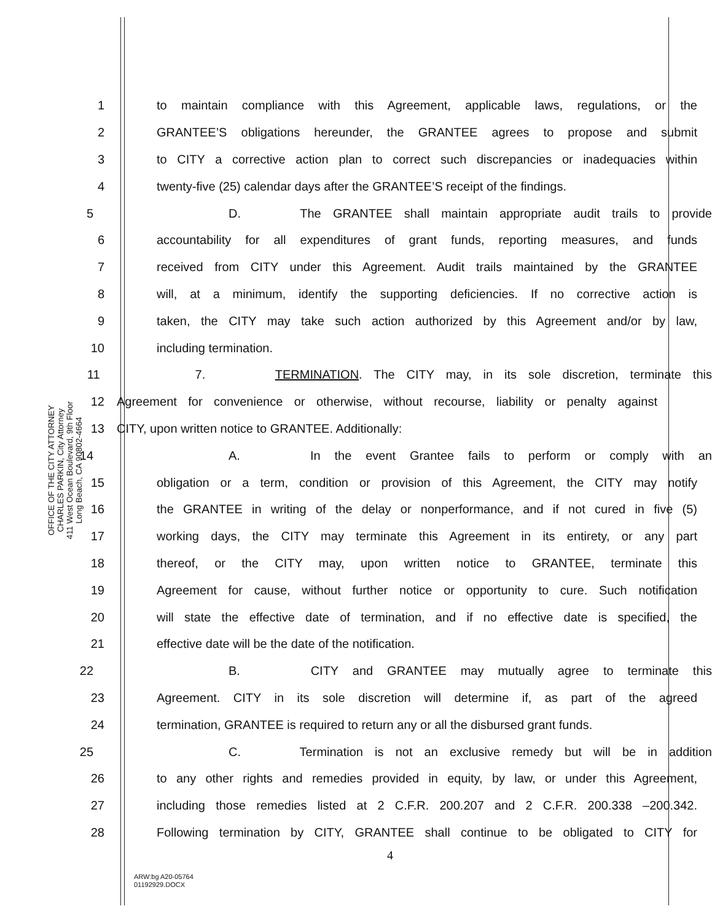OFFICE OF THE CITY ATTORNEY
CHARLES PARKIN, City Attorney
411 West Ocean Boulevard, 9th Floor
Long Beach, CA 90802-4664
1 to maintain compliance with this Agreement, applicable laws, regulations, or the
2 GRANTEE’S obligations hereunder, the GRANTEE agrees to propose and submit
3 to CITY a corrective action plan to correct such discrepancies or inadequacies within
4 twenty-five (25) calendar days after the GRANTEE’S receipt of the findings.
5 D. The GRANTEE shall maintain appropriate audit trails to provide
6 accountability for all expenditures of grant funds, reporting measures, and funds
7 received from CITY under this Agreement. Audit trails maintained by the GRANTEE
8 will, at a minimum, identify the supporting deficiencies. If no corrective action is
9 taken, the CITY may take such action authorized by this Agreement and/or by law,
10 including termination.
11 7. TERMINATION. The CITY may, in its sole discretion, terminate this
12 Agreement for convenience or otherwise, without recourse, liability or penalty against
13 CITY, upon written notice to GRANTEE. Additionally:
14 A. In the event Grantee fails to perform or comply with an
15 obligation or a term, condition or provision of this Agreement, the CITY may notify
16 the GRANTEE in writing of the delay or nonperformance, and if not cured in five (5)
17 working days, the CITY may terminate this Agreement in its entirety, or any part
18 thereof, or the CITY may, upon written notice to GRANTEE, terminate this
19 Agreement for cause, without further notice or opportunity to cure. Such notification
20 will state the effective date of termination, and if no effective date is specified, the
21 effective date will be the date of the notification.
22 B. CITY and GRANTEE may mutually agree to terminate this
23 Agreement. CITY in its sole discretion will determine if, as part of the agreed
24 termination, GRANTEE is required to return any or all the disbursed grant funds.
25 C. Termination is not an exclusive remedy but will be in addition
26 to any other rights and remedies provided in equity, by law, or under this Agreement,
27 including those remedies listed at 2 C.F.R. 200.207 and 2 C.F.R. 200.338 –200.342.
28 Following termination by CITY, GRANTEE shall continue to be obligated to CITY for
4
ARW:bg A20-05764
01192929.DOCX